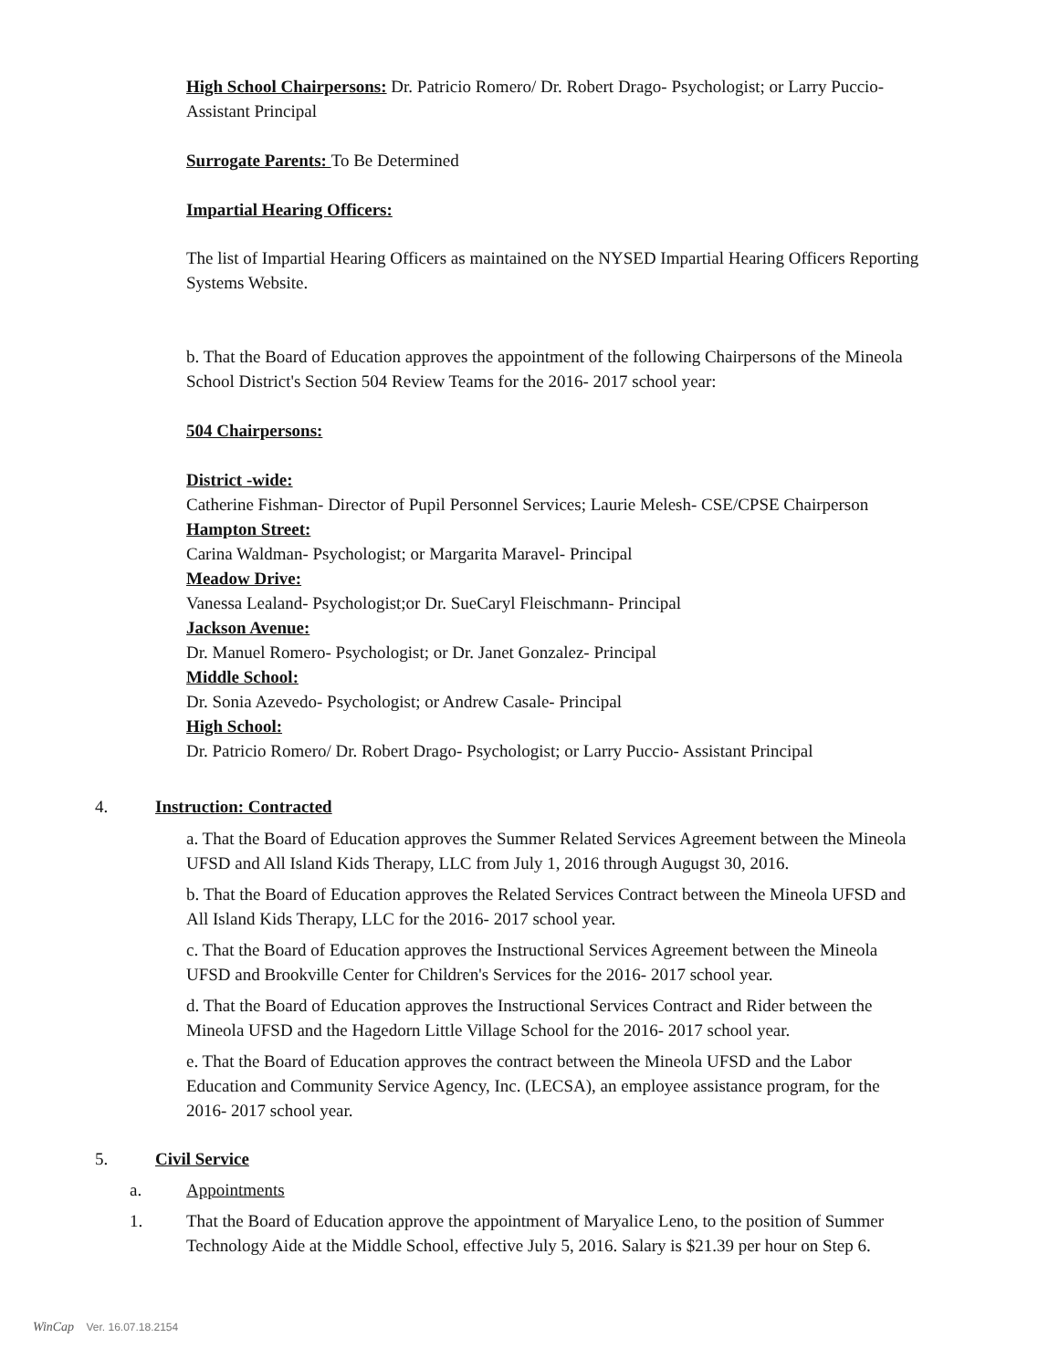High School Chairpersons: Dr. Patricio Romero/ Dr. Robert Drago- Psychologist; or Larry Puccio- Assistant Principal
Surrogate Parents: To Be Determined
Impartial Hearing Officers:
The list of Impartial Hearing Officers as maintained on the NYSED Impartial Hearing Officers Reporting Systems Website.
b. That the Board of Education approves the appointment of the following Chairpersons of the Mineola School District's Section 504 Review Teams for the 2016- 2017 school year:
504 Chairpersons:
District -wide:
Catherine Fishman- Director of Pupil Personnel Services; Laurie Melesh- CSE/CPSE Chairperson
Hampton Street:
Carina Waldman- Psychologist; or Margarita Maravel- Principal
Meadow Drive:
Vanessa Lealand- Psychologist;or Dr. SueCaryl Fleischmann- Principal
Jackson Avenue:
Dr. Manuel Romero- Psychologist; or Dr. Janet Gonzalez- Principal
Middle School:
Dr. Sonia Azevedo- Psychologist; or Andrew Casale- Principal
High School:
Dr. Patricio Romero/ Dr. Robert Drago- Psychologist; or Larry Puccio- Assistant Principal
4. Instruction: Contracted
a. That the Board of Education approves the Summer Related Services Agreement between the Mineola UFSD and All Island Kids Therapy, LLC from July 1, 2016 through Augugst 30, 2016.
b. That the Board of Education approves the Related Services Contract between the Mineola UFSD and All Island Kids Therapy, LLC for the 2016- 2017 school year.
c. That the Board of Education approves the Instructional Services Agreement between the Mineola UFSD and Brookville Center for Children's Services for the 2016- 2017 school year.
d. That the Board of Education approves the Instructional Services Contract and Rider between the Mineola UFSD and the Hagedorn Little Village School for the 2016- 2017 school year.
e. That the Board of Education approves the contract between the Mineola UFSD and the Labor Education and Community Service Agency, Inc. (LECSA), an employee assistance program, for the 2016- 2017 school year.
5. Civil Service
a. Appointments
1. That the Board of Education approve the appointment of Maryalice Leno, to the position of Summer Technology Aide at the Middle School, effective July 5, 2016. Salary is $21.39 per hour on Step 6.
WinCap Ver. 16.07.18.2154